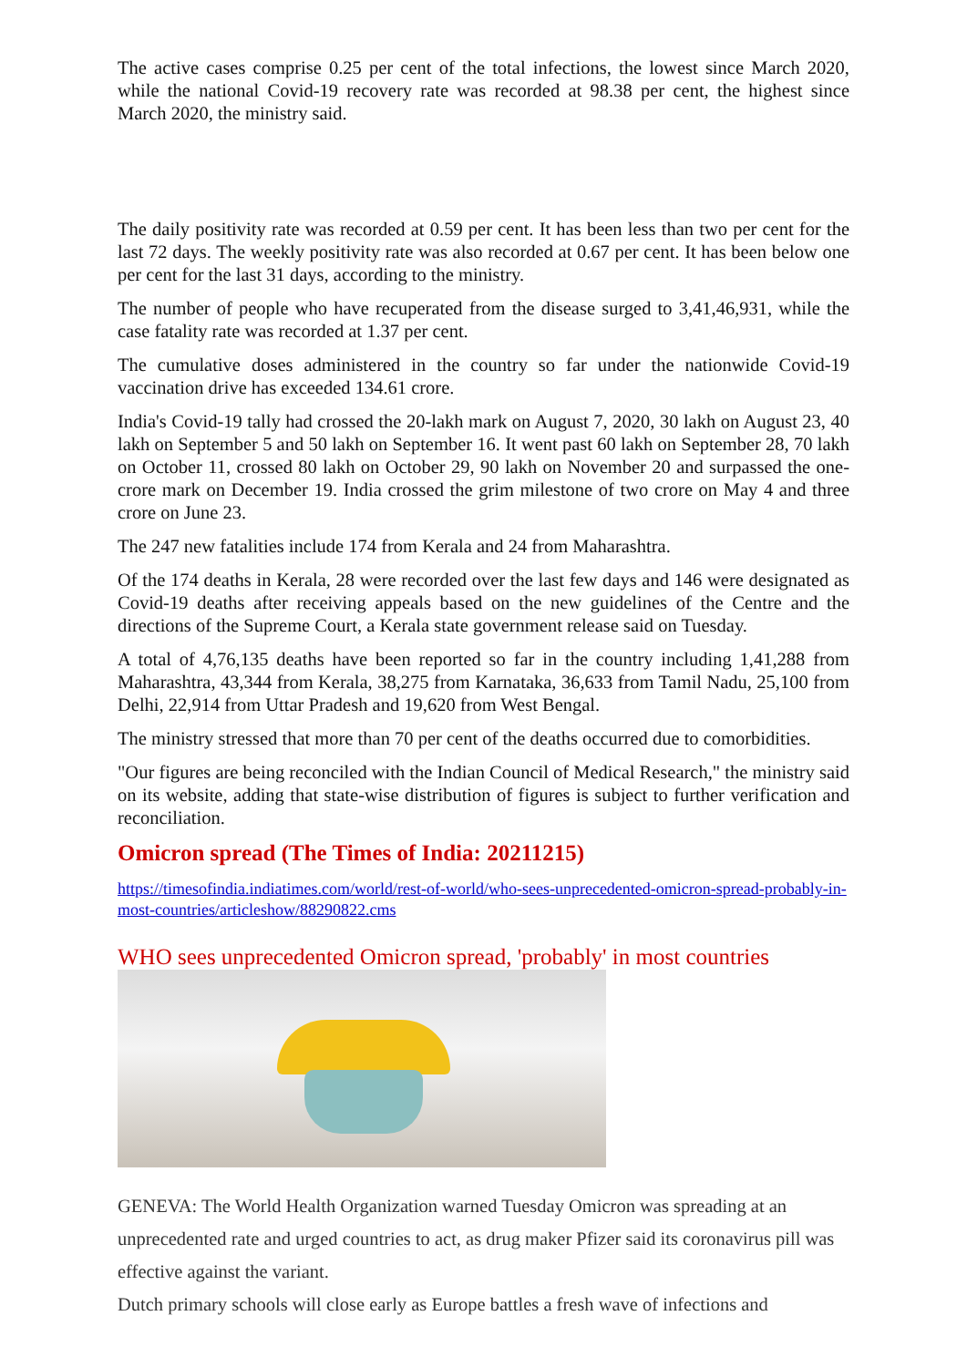The active cases comprise 0.25 per cent of the total infections, the lowest since March 2020, while the national Covid-19 recovery rate was recorded at 98.38 per cent, the highest since March 2020, the ministry said.
The daily positivity rate was recorded at 0.59 per cent. It has been less than two per cent for the last 72 days. The weekly positivity rate was also recorded at 0.67 per cent. It has been below one per cent for the last 31 days, according to the ministry.
The number of people who have recuperated from the disease surged to 3,41,46,931, while the case fatality rate was recorded at 1.37 per cent.
The cumulative doses administered in the country so far under the nationwide Covid-19 vaccination drive has exceeded 134.61 crore.
India's Covid-19 tally had crossed the 20-lakh mark on August 7, 2020, 30 lakh on August 23, 40 lakh on September 5 and 50 lakh on September 16. It went past 60 lakh on September 28, 70 lakh on October 11, crossed 80 lakh on October 29, 90 lakh on November 20 and surpassed the one-crore mark on December 19. India crossed the grim milestone of two crore on May 4 and three crore on June 23.
The 247 new fatalities include 174 from Kerala and 24 from Maharashtra.
Of the 174 deaths in Kerala, 28 were recorded over the last few days and 146 were designated as Covid-19 deaths after receiving appeals based on the new guidelines of the Centre and the directions of the Supreme Court, a Kerala state government release said on Tuesday.
A total of 4,76,135 deaths have been reported so far in the country including 1,41,288 from Maharashtra, 43,344 from Kerala, 38,275 from Karnataka, 36,633 from Tamil Nadu, 25,100 from Delhi, 22,914 from Uttar Pradesh and 19,620 from West Bengal.
The ministry stressed that more than 70 per cent of the deaths occurred due to comorbidities.
"Our figures are being reconciled with the Indian Council of Medical Research," the ministry said on its website, adding that state-wise distribution of figures is subject to further verification and reconciliation.
Omicron spread (The Times of India: 20211215)
https://timesofindia.indiatimes.com/world/rest-of-world/who-sees-unprecedented-omicron-spread-probably-in-most-countries/articleshow/88290822.cms
WHO sees unprecedented Omicron spread, 'probably' in most countries
GENEVA: The World Health Organization warned Tuesday Omicron was spreading at an unprecedented rate and urged countries to act, as drug maker Pfizer said its coronavirus pill was effective against the variant.
Dutch primary schools will close early as Europe battles a fresh wave of infections and